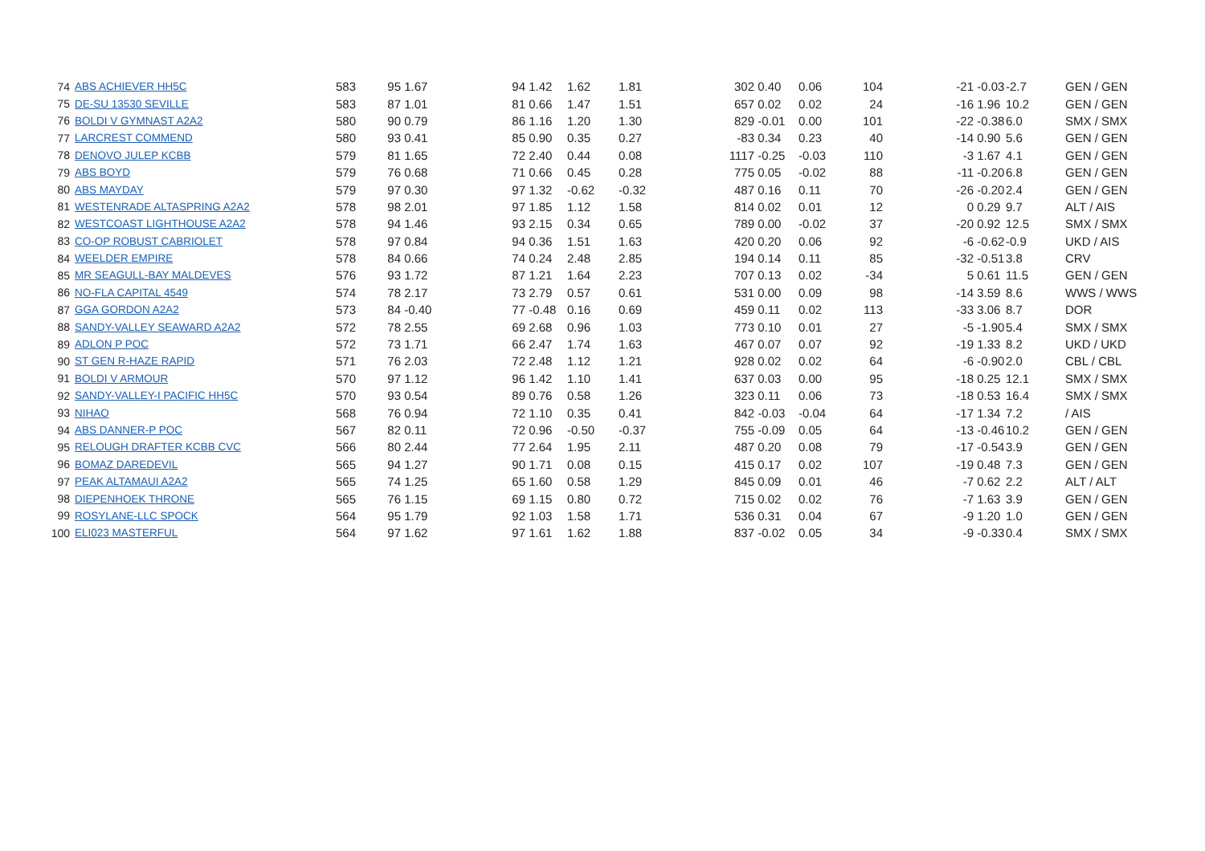| 74 | ABS ACHIEVER HH5C | 583 | 95 | 1.67 | 94 | 1.42 | 1.62 | 1.81 | 302 | 0.40 | 0.06 | 104 | -21 | -0.03 | -2.7 | GEN / GEN |
| 75 | DE-SU 13530 SEVILLE | 583 | 87 | 1.01 | 81 | 0.66 | 1.47 | 1.51 | 657 | 0.02 | 0.02 | 24 | -16 | 1.96 | 10.2 | GEN / GEN |
| 76 | BOLDI V GYMNAST A2A2 | 580 | 90 | 0.79 | 86 | 1.16 | 1.20 | 1.30 | 829 | -0.01 | 0.00 | 101 | -22 | -0.38 | 6.0 | SMX / SMX |
| 77 | LARCREST COMMEND | 580 | 93 | 0.41 | 85 | 0.90 | 0.35 | 0.27 | -83 | 0.34 | 0.23 | 40 | -14 | 0.90 | 5.6 | GEN / GEN |
| 78 | DENOVO JULEP KCBB | 579 | 81 | 1.65 | 72 | 2.40 | 0.44 | 0.08 | 1117 | -0.25 | -0.03 | 110 | -3 | 1.67 | 4.1 | GEN / GEN |
| 79 | ABS BOYD | 579 | 76 | 0.68 | 71 | 0.66 | 0.45 | 0.28 | 775 | 0.05 | -0.02 | 88 | -11 | -0.20 | 6.8 | GEN / GEN |
| 80 | ABS MAYDAY | 579 | 97 | 0.30 | 97 | 1.32 | -0.62 | -0.32 | 487 | 0.16 | 0.11 | 70 | -26 | -0.20 | 2.4 | GEN / GEN |
| 81 | WESTENRADE ALTASPRING A2A2 | 578 | 98 | 2.01 | 97 | 1.85 | 1.12 | 1.58 | 814 | 0.02 | 0.01 | 12 | 0 | 0.29 | 9.7 | ALT / AIS |
| 82 | WESTCOAST LIGHTHOUSE A2A2 | 578 | 94 | 1.46 | 93 | 2.15 | 0.34 | 0.65 | 789 | 0.00 | -0.02 | 37 | -20 | 0.92 | 12.5 | SMX / SMX |
| 83 | CO-OP ROBUST CABRIOLET | 578 | 97 | 0.84 | 94 | 0.36 | 1.51 | 1.63 | 420 | 0.20 | 0.06 | 92 | -6 | -0.62 | -0.9 | UKD / AIS |
| 84 | WEELDER EMPIRE | 578 | 84 | 0.66 | 74 | 0.24 | 2.48 | 2.85 | 194 | 0.14 | 0.11 | 85 | -32 | -0.51 | 3.8 | CRV |
| 85 | MR SEAGULL-BAY MALDEVES | 576 | 93 | 1.72 | 87 | 1.21 | 1.64 | 2.23 | 707 | 0.13 | 0.02 | -34 | 5 | 0.61 | 11.5 | GEN / GEN |
| 86 | NO-FLA CAPITAL 4549 | 574 | 78 | 2.17 | 73 | 2.79 | 0.57 | 0.61 | 531 | 0.00 | 0.09 | 98 | -14 | 3.59 | 8.6 | WWS / WWS |
| 87 | GGA GORDON A2A2 | 573 | 84 | -0.40 | 77 | -0.48 | 0.16 | 0.69 | 459 | 0.11 | 0.02 | 113 | -33 | 3.06 | 8.7 | DOR |
| 88 | SANDY-VALLEY SEAWARD A2A2 | 572 | 78 | 2.55 | 69 | 2.68 | 0.96 | 1.03 | 773 | 0.10 | 0.01 | 27 | -5 | -1.90 | 5.4 | SMX / SMX |
| 89 | ADLON P POC | 572 | 73 | 1.71 | 66 | 2.47 | 1.74 | 1.63 | 467 | 0.07 | 0.07 | 92 | -19 | 1.33 | 8.2 | UKD / UKD |
| 90 | ST GEN R-HAZE RAPID | 571 | 76 | 2.03 | 72 | 2.48 | 1.12 | 1.21 | 928 | 0.02 | 0.02 | 64 | -6 | -0.90 | 2.0 | CBL / CBL |
| 91 | BOLDI V ARMOUR | 570 | 97 | 1.12 | 96 | 1.42 | 1.10 | 1.41 | 637 | 0.03 | 0.00 | 95 | -18 | 0.25 | 12.1 | SMX / SMX |
| 92 | SANDY-VALLEY-I PACIFIC HH5C | 570 | 93 | 0.54 | 89 | 0.76 | 0.58 | 1.26 | 323 | 0.11 | 0.06 | 73 | -18 | 0.53 | 16.4 | SMX / SMX |
| 93 | NIHAO | 568 | 76 | 0.94 | 72 | 1.10 | 0.35 | 0.41 | 842 | -0.03 | -0.04 | 64 | -17 | 1.34 | 7.2 | / AIS |
| 94 | ABS DANNER-P POC | 567 | 82 | 0.11 | 72 | 0.96 | -0.50 | -0.37 | 755 | -0.09 | 0.05 | 64 | -13 | -0.46 | 10.2 | GEN / GEN |
| 95 | RELOUGH DRAFTER KCBB CVC | 566 | 80 | 2.44 | 77 | 2.64 | 1.95 | 2.11 | 487 | 0.20 | 0.08 | 79 | -17 | -0.54 | 3.9 | GEN / GEN |
| 96 | BOMAZ DAREDEVIL | 565 | 94 | 1.27 | 90 | 1.71 | 0.08 | 0.15 | 415 | 0.17 | 0.02 | 107 | -19 | 0.48 | 7.3 | GEN / GEN |
| 97 | PEAK ALTAMAUI A2A2 | 565 | 74 | 1.25 | 65 | 1.60 | 0.58 | 1.29 | 845 | 0.09 | 0.01 | 46 | -7 | 0.62 | 2.2 | ALT / ALT |
| 98 | DIEPENHOEK THRONE | 565 | 76 | 1.15 | 69 | 1.15 | 0.80 | 0.72 | 715 | 0.02 | 0.02 | 76 | -7 | 1.63 | 3.9 | GEN / GEN |
| 99 | ROSYLANE-LLC SPOCK | 564 | 95 | 1.79 | 92 | 1.03 | 1.58 | 1.71 | 536 | 0.31 | 0.04 | 67 | -9 | 1.20 | 1.0 | GEN / GEN |
| 100 | ELI023 MASTERFUL | 564 | 97 | 1.62 | 97 | 1.61 | 1.62 | 1.88 | 837 | -0.02 | 0.05 | 34 | -9 | -0.33 | 0.4 | SMX / SMX |